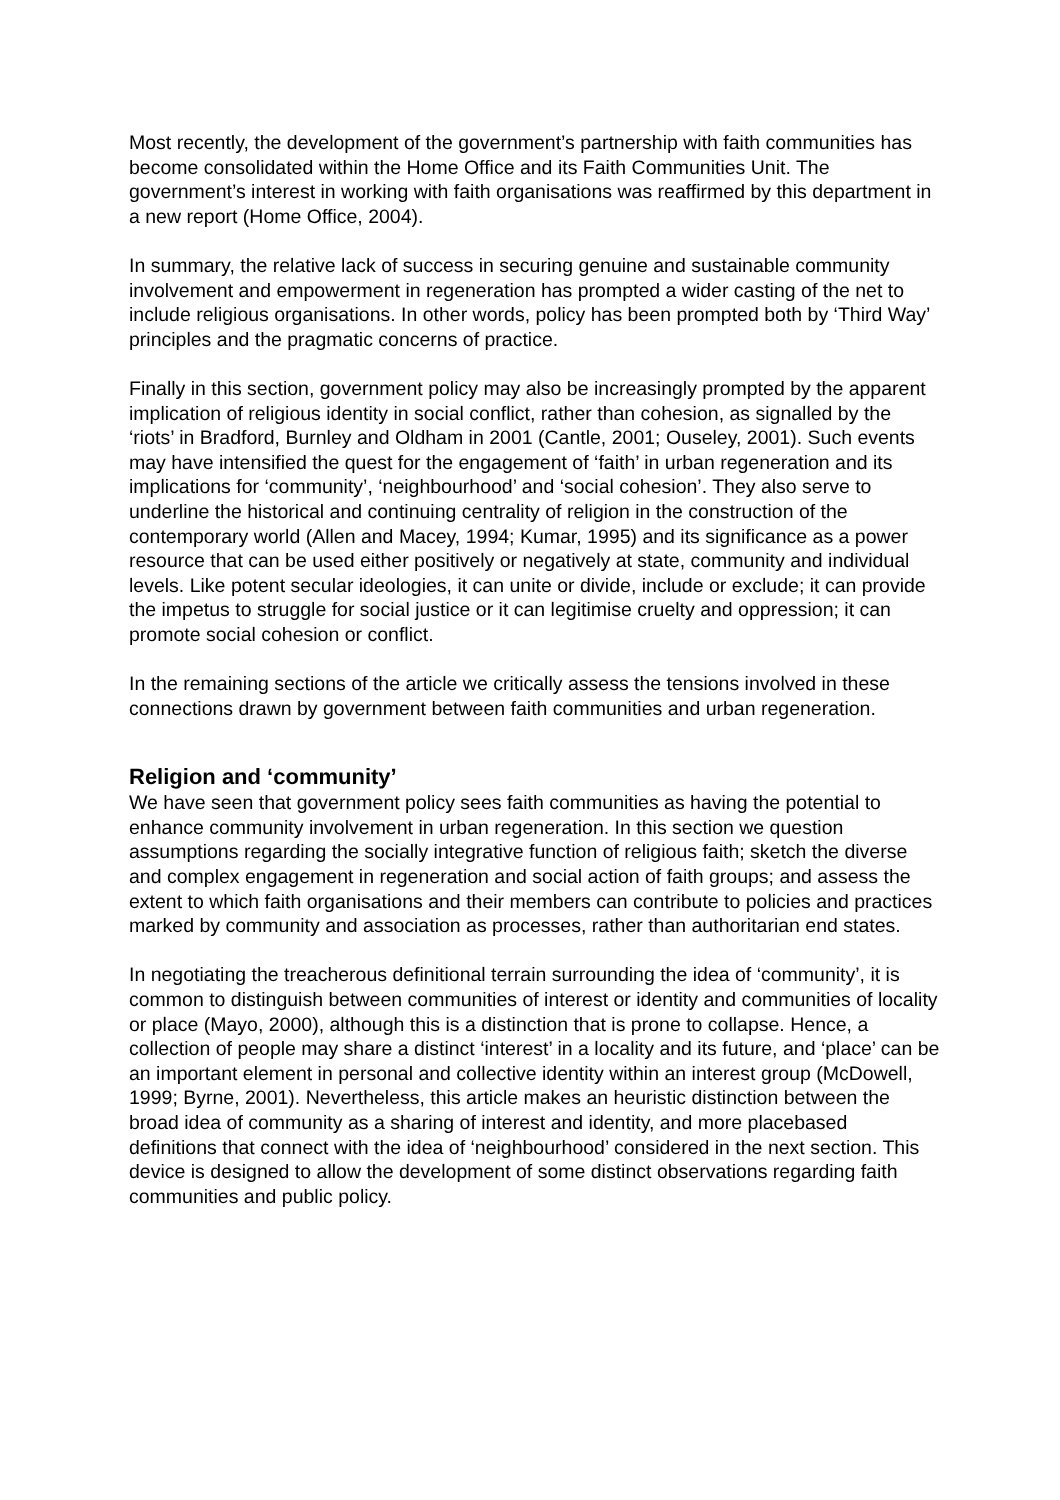Most recently, the development of the government’s partnership with faith communities has become consolidated within the Home Office and its Faith Communities Unit. The government’s interest in working with faith organisations was reaffirmed by this department in a new report (Home Office, 2004).
In summary, the relative lack of success in securing genuine and sustainable community involvement and empowerment in regeneration has prompted a wider casting of the net to include religious organisations. In other words, policy has been prompted both by ‘Third Way’ principles and the pragmatic concerns of practice.
Finally in this section, government policy may also be increasingly prompted by the apparent implication of religious identity in social conflict, rather than cohesion, as signalled by the ‘riots’ in Bradford, Burnley and Oldham in 2001 (Cantle, 2001; Ouseley, 2001). Such events may have intensified the quest for the engagement of ‘faith’ in urban regeneration and its implications for ‘community’, ‘neighbourhood’ and ‘social cohesion’. They also serve to underline the historical and continuing centrality of religion in the construction of the contemporary world (Allen and Macey, 1994; Kumar, 1995) and its significance as a power resource that can be used either positively or negatively at state, community and individual levels. Like potent secular ideologies, it can unite or divide, include or exclude; it can provide the impetus to struggle for social justice or it can legitimise cruelty and oppression; it can promote social cohesion or conflict.
In the remaining sections of the article we critically assess the tensions involved in these connections drawn by government between faith communities and urban regeneration.
Religion and ‘community’
We have seen that government policy sees faith communities as having the potential to enhance community involvement in urban regeneration. In this section we question assumptions regarding the socially integrative function of religious faith; sketch the diverse and complex engagement in regeneration and social action of faith groups; and assess the extent to which faith organisations and their members can contribute to policies and practices marked by community and association as processes, rather than authoritarian end states.
In negotiating the treacherous definitional terrain surrounding the idea of ‘community’, it is common to distinguish between communities of interest or identity and communities of locality or place (Mayo, 2000), although this is a distinction that is prone to collapse. Hence, a collection of people may share a distinct ‘interest’ in a locality and its future, and ‘place’ can be an important element in personal and collective identity within an interest group (McDowell, 1999; Byrne, 2001). Nevertheless, this article makes an heuristic distinction between the broad idea of community as a sharing of interest and identity, and more placebased definitions that connect with the idea of ‘neighbourhood’ considered in the next section. This device is designed to allow the development of some distinct observations regarding faith communities and public policy.